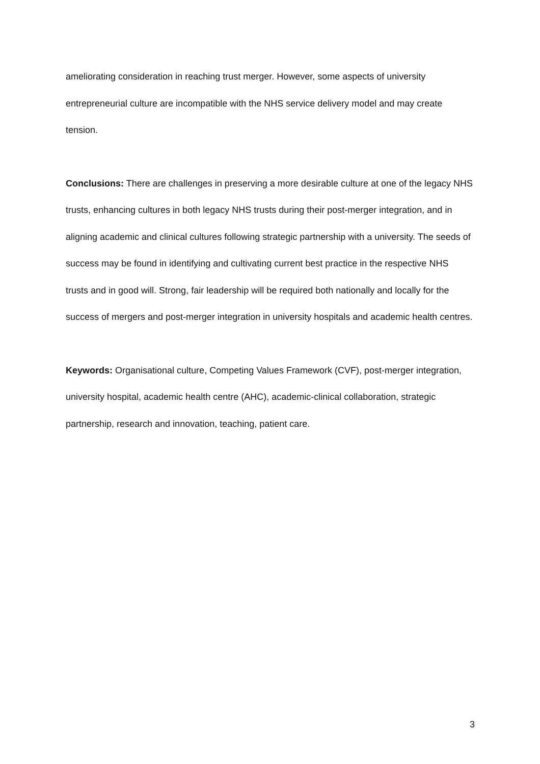ameliorating consideration in reaching trust merger. However, some aspects of university entrepreneurial culture are incompatible with the NHS service delivery model and may create tension.
Conclusions: There are challenges in preserving a more desirable culture at one of the legacy NHS trusts, enhancing cultures in both legacy NHS trusts during their post-merger integration, and in aligning academic and clinical cultures following strategic partnership with a university. The seeds of success may be found in identifying and cultivating current best practice in the respective NHS trusts and in good will. Strong, fair leadership will be required both nationally and locally for the success of mergers and post-merger integration in university hospitals and academic health centres.
Keywords: Organisational culture, Competing Values Framework (CVF), post-merger integration, university hospital, academic health centre (AHC), academic-clinical collaboration, strategic partnership, research and innovation, teaching, patient care.
3